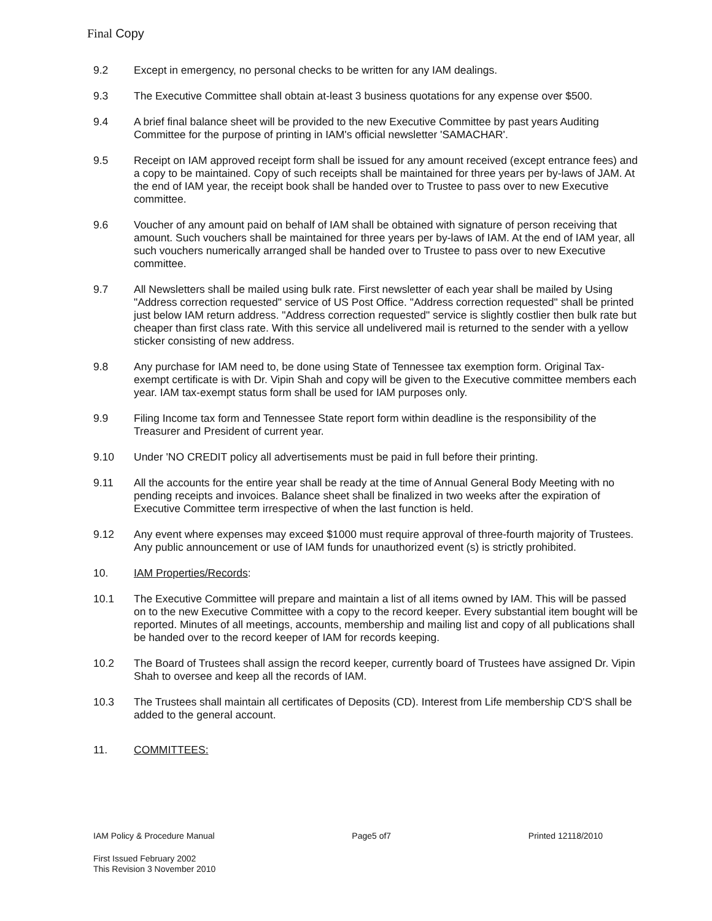Final Copy
9.2 Except in emergency, no personal checks to be written for any IAM dealings.
9.3 The Executive Committee shall obtain at-least 3 business quotations for any expense over $500.
9.4 A brief final balance sheet will be provided to the new Executive Committee by past years Auditing Committee for the purpose of printing in IAM's official newsletter 'SAMACHAR'.
9.5 Receipt on IAM approved receipt form shall be issued for any amount received (except entrance fees) and a copy to be maintained. Copy of such receipts shall be maintained for three years per by-laws of JAM. At the end of IAM year, the receipt book shall be handed over to Trustee to pass over to new Executive committee.
9.6 Voucher of any amount paid on behalf of IAM shall be obtained with signature of person receiving that amount. Such vouchers shall be maintained for three years per by-laws of IAM. At the end of IAM year, all such vouchers numerically arranged shall be handed over to Trustee to pass over to new Executive committee.
9.7 All Newsletters shall be mailed using bulk rate. First newsletter of each year shall be mailed by Using "Address correction requested" service of US Post Office. "Address correction requested" shall be printed just below IAM return address. "Address correction requested" service is slightly costlier then bulk rate but cheaper than first class rate. With this service all undelivered mail is returned to the sender with a yellow sticker consisting of new address.
9.8 Any purchase for IAM need to, be done using State of Tennessee tax exemption form. Original Tax-exempt certificate is with Dr. Vipin Shah and copy will be given to the Executive committee members each year. IAM tax-exempt status form shall be used for IAM purposes only.
9.9 Filing Income tax form and Tennessee State report form within deadline is the responsibility of the Treasurer and President of current year.
9.10 Under 'NO CREDIT policy all advertisements must be paid in full before their printing.
9.11 All the accounts for the entire year shall be ready at the time of Annual General Body Meeting with no pending receipts and invoices. Balance sheet shall be finalized in two weeks after the expiration of Executive Committee term irrespective of when the last function is held.
9.12 Any event where expenses may exceed $1000 must require approval of three-fourth majority of Trustees. Any public announcement or use of IAM funds for unauthorized event (s) is strictly prohibited.
10. IAM Properties/Records:
10.1 The Executive Committee will prepare and maintain a list of all items owned by IAM. This will be passed on to the new Executive Committee with a copy to the record keeper. Every substantial item bought will be reported. Minutes of all meetings, accounts, membership and mailing list and copy of all publications shall be handed over to the record keeper of IAM for records keeping.
10.2 The Board of Trustees shall assign the record keeper, currently board of Trustees have assigned Dr. Vipin Shah to oversee and keep all the records of IAM.
10.3 The Trustees shall maintain all certificates of Deposits (CD). Interest from Life membership CD'S shall be added to the general account.
11. COMMITTEES:
IAM Policy & Procedure Manual Page5 of7 Printed 12118/2010
First Issued February 2002
This Revision 3 November 2010